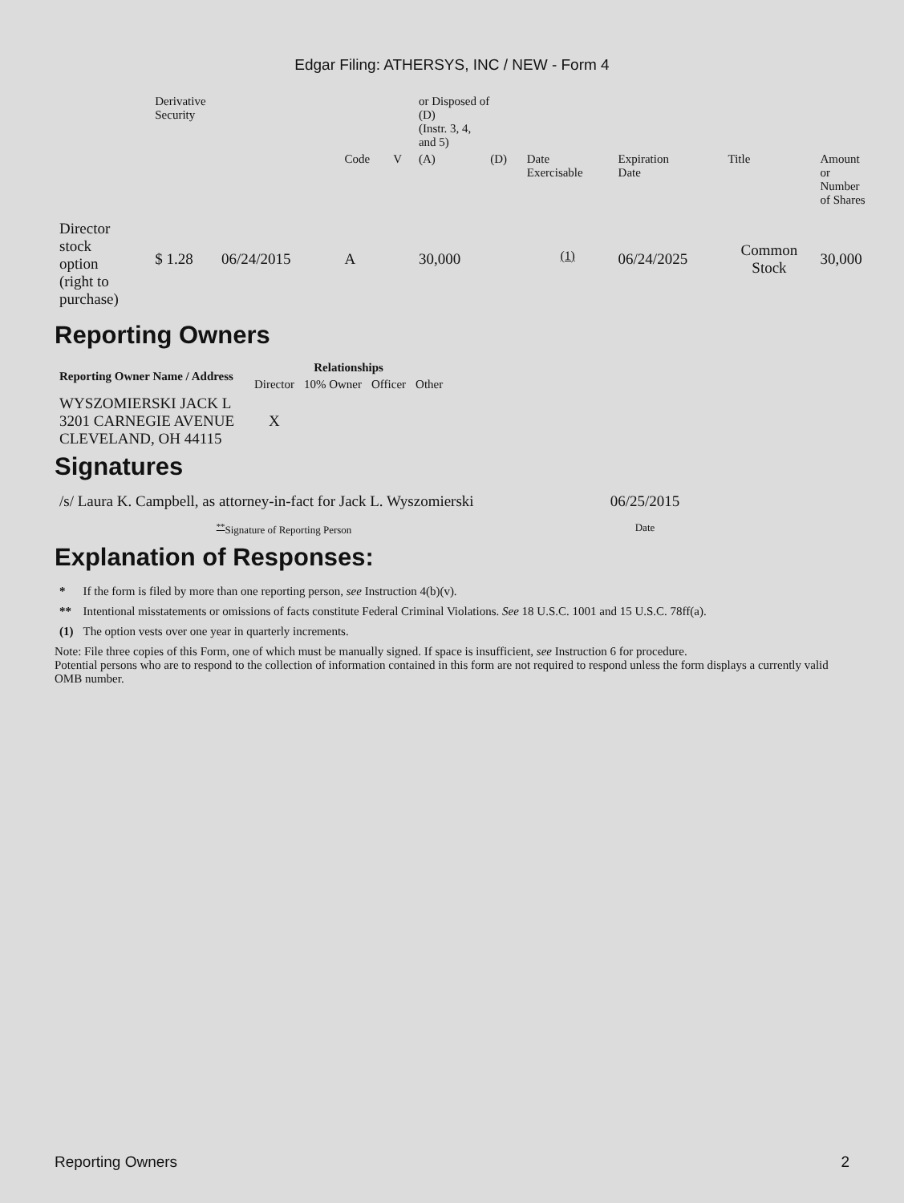Edgar Filing: ATHERSYS, INC / NEW - Form 4
| | Derivative Security | | | | | or Disposed of (D) (Instr. 3, 4, and 5) | | | | | | |
| | | | | Code | V | (A) | (D) | Date Exercisable | Expiration Date | Title | Amount or Number of Shares | |
| Director stock option (right to purchase) | $ 1.28 | 06/24/2015 | | A | | 30,000 | | <sup>(1)</sup> | 06/24/2025 | Common Stock | 30,000 | |
Reporting Owners
| Reporting Owner Name / Address | Relationships | | | |
| --- | --- | --- | --- | --- |
| | Director | 10% Owner | Officer | Other |
| WYSZOMIERSKI JACK L 3201 CARNEGIE AVENUE CLEVELAND, OH 44115 | X | | | |
Signatures
| /s/ Laura K. Campbell, as attorney-in-fact for Jack L. Wyszomierski | 06/25/2015 |
| <sup>**</sup> Signature of Reporting Person | Date |
Explanation of Responses:
| * | If the form is filed by more than one reporting person, see Instruction 4(b)(v). |
| ** | Intentional misstatements or omissions of facts constitute Federal Criminal Violations. See 18 U.S.C. 1001 and 15 U.S.C. 78ff(a). |
| (1) | The option vests over one year in quarterly increments. |
Note: File three copies of this Form, one of which must be manually signed. If space is insufficient, see Instruction 6 for procedure.
Potential persons who are to respond to the collection of information contained in this form are not required to respond unless the form displays a currently valid OMB number.
Reporting Owners 2